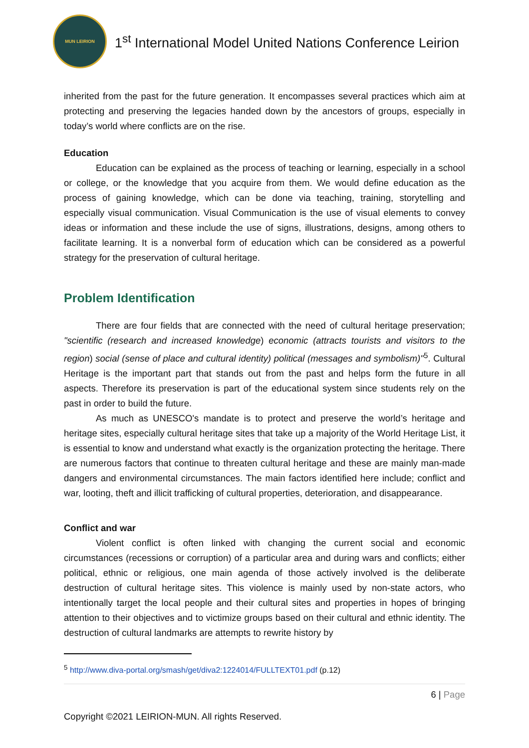MUN LEIRION
1<sup>st</sup> International Model United Nations Conference Leirion
inherited from the past for the future generation. It encompasses several practices which aim at protecting and preserving the legacies handed down by the ancestors of groups, especially in today’s world where conflicts are on the rise.
Education
Education can be explained as the process of teaching or learning, especially in a school or college, or the knowledge that you acquire from them. We would define education as the process of gaining knowledge, which can be done via teaching, training, storytelling and especially visual communication. Visual Communication is the use of visual elements to convey ideas or information and these include the use of signs, illustrations, designs, among others to facilitate learning. It is a nonverbal form of education which can be considered as a powerful strategy for the preservation of cultural heritage.
Problem Identification
There are four fields that are connected with the need of cultural heritage preservation; "scientific (research and increased knowledge) economic (attracts tourists and visitors to the region) social (sense of place and cultural identity) political (messages and symbolism)"<sup>5</sup>. Cultural Heritage is the important part that stands out from the past and helps form the future in all aspects. Therefore its preservation is part of the educational system since students rely on the past in order to build the future.
As much as UNESCO's mandate is to protect and preserve the world’s heritage and heritage sites, especially cultural heritage sites that take up a majority of the World Heritage List, it is essential to know and understand what exactly is the organization protecting the heritage. There are numerous factors that continue to threaten cultural heritage and these are mainly man-made dangers and environmental circumstances. The main factors identified here include; conflict and war, looting, theft and illicit trafficking of cultural properties, deterioration, and disappearance.
Conflict and war
Violent conflict is often linked with changing the current social and economic circumstances (recessions or corruption) of a particular area and during wars and conflicts; either political, ethnic or religious, one main agenda of those actively involved is the deliberate destruction of cultural heritage sites. This violence is mainly used by non-state actors, who intentionally target the local people and their cultural sites and properties in hopes of bringing attention to their objectives and to victimize groups based on their cultural and ethnic identity. The destruction of cultural landmarks are attempts to rewrite history by
<sup>5</sup> http://www.diva-portal.org/smash/get/diva2:1224014/FULLTEXT01.pdf (p.12)
6 | Page
Copyright ©2021 LEIRION-MUN. All rights Reserved.